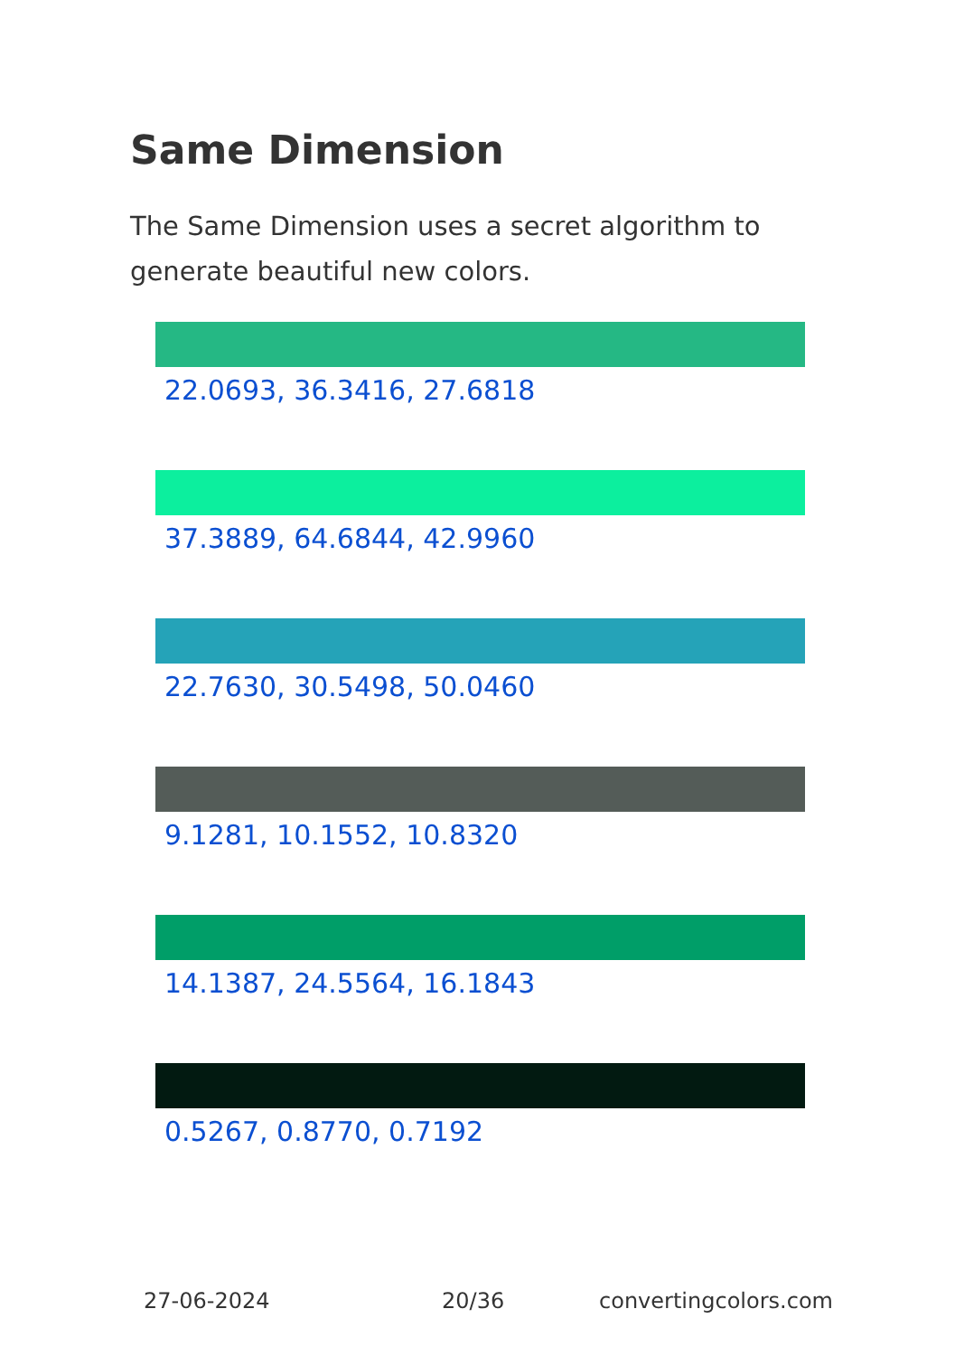Same Dimension
The Same Dimension uses a secret algorithm to generate beautiful new colors.
22.0693, 36.3416, 27.6818
37.3889, 64.6844, 42.9960
22.7630, 30.5498, 50.0460
9.1281, 10.1552, 10.8320
14.1387, 24.5564, 16.1843
0.5267, 0.8770, 0.7192
27-06-2024 20/36 convertingcolors.com